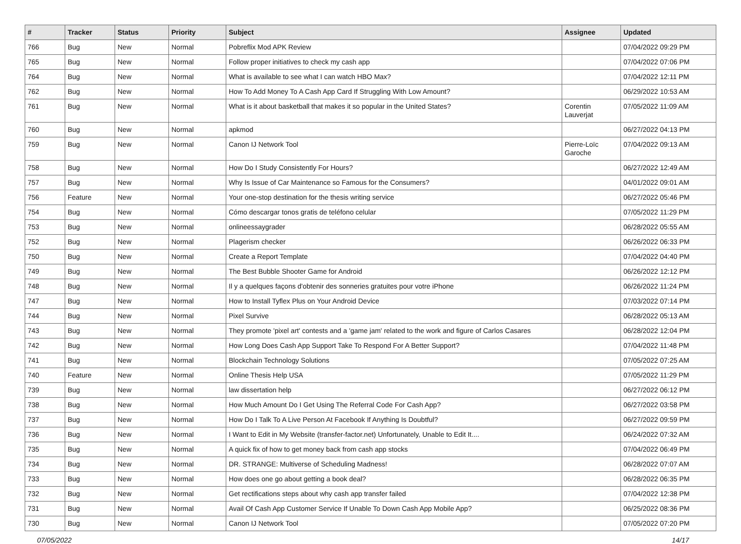| # | Tracker | Status | Priority | Subject | Assignee | Updated |
| --- | --- | --- | --- | --- | --- | --- |
| 766 | Bug | New | Normal | Pobreflix Mod APK Review | | 07/04/2022 09:29 PM |
| 765 | Bug | New | Normal | Follow proper initiatives to check my cash app | | 07/04/2022 07:06 PM |
| 764 | Bug | New | Normal | What is available to see what I can watch HBO Max? | | 07/04/2022 12:11 PM |
| 762 | Bug | New | Normal | How To Add Money To A Cash App Card If Struggling With Low Amount? | | 06/29/2022 10:53 AM |
| 761 | Bug | New | Normal | What is it about basketball that makes it so popular in the United States? | Corentin Lauverjat | 07/05/2022 11:09 AM |
| 760 | Bug | New | Normal | apkmod | | 06/27/2022 04:13 PM |
| 759 | Bug | New | Normal | Canon IJ Network Tool | Pierre-Loïc Garoche | 07/04/2022 09:13 AM |
| 758 | Bug | New | Normal | How Do I Study Consistently For Hours? | | 06/27/2022 12:49 AM |
| 757 | Bug | New | Normal | Why Is Issue of Car Maintenance so Famous for the Consumers? | | 04/01/2022 09:01 AM |
| 756 | Feature | New | Normal | Your one-stop destination for the thesis writing service | | 06/27/2022 05:46 PM |
| 754 | Bug | New | Normal | Cómo descargar tonos gratis de teléfono celular | | 07/05/2022 11:29 PM |
| 753 | Bug | New | Normal | onlineessaygrader | | 06/28/2022 05:55 AM |
| 752 | Bug | New | Normal | Plagerism checker | | 06/26/2022 06:33 PM |
| 750 | Bug | New | Normal | Create a Report Template | | 07/04/2022 04:40 PM |
| 749 | Bug | New | Normal | The Best Bubble Shooter Game for Android | | 06/26/2022 12:12 PM |
| 748 | Bug | New | Normal | Il y a quelques façons d'obtenir des sonneries gratuites pour votre iPhone | | 06/26/2022 11:24 PM |
| 747 | Bug | New | Normal | How to Install Tyflex Plus on Your Android Device | | 07/03/2022 07:14 PM |
| 744 | Bug | New | Normal | Pixel Survive | | 06/28/2022 05:13 AM |
| 743 | Bug | New | Normal | They promote 'pixel art' contests and a 'game jam' related to the work and figure of Carlos Casares | | 06/28/2022 12:04 PM |
| 742 | Bug | New | Normal | How Long Does Cash App Support Take To Respond For A Better Support? | | 07/04/2022 11:48 PM |
| 741 | Bug | New | Normal | Blockchain Technology Solutions | | 07/05/2022 07:25 AM |
| 740 | Feature | New | Normal | Online Thesis Help USA | | 07/05/2022 11:29 PM |
| 739 | Bug | New | Normal | law dissertation help | | 06/27/2022 06:12 PM |
| 738 | Bug | New | Normal | How Much Amount Do I Get Using The Referral Code For Cash App? | | 06/27/2022 03:58 PM |
| 737 | Bug | New | Normal | How Do I Talk To A Live Person At Facebook If Anything Is Doubtful? | | 06/27/2022 09:59 PM |
| 736 | Bug | New | Normal | I Want to Edit in My Website (transfer-factor.net) Unfortunately, Unable to Edit It.... | | 06/24/2022 07:32 AM |
| 735 | Bug | New | Normal | A quick fix of how to get money back from cash app stocks | | 07/04/2022 06:49 PM |
| 734 | Bug | New | Normal | DR. STRANGE: Multiverse of Scheduling Madness! | | 06/28/2022 07:07 AM |
| 733 | Bug | New | Normal | How does one go about getting a book deal? | | 06/28/2022 06:35 PM |
| 732 | Bug | New | Normal | Get rectifications steps about why cash app transfer failed | | 07/04/2022 12:38 PM |
| 731 | Bug | New | Normal | Avail Of Cash App Customer Service If Unable To Down Cash App Mobile App? | | 06/25/2022 08:36 PM |
| 730 | Bug | New | Normal | Canon IJ Network Tool | | 07/05/2022 07:20 PM |
07/05/2022 14/17